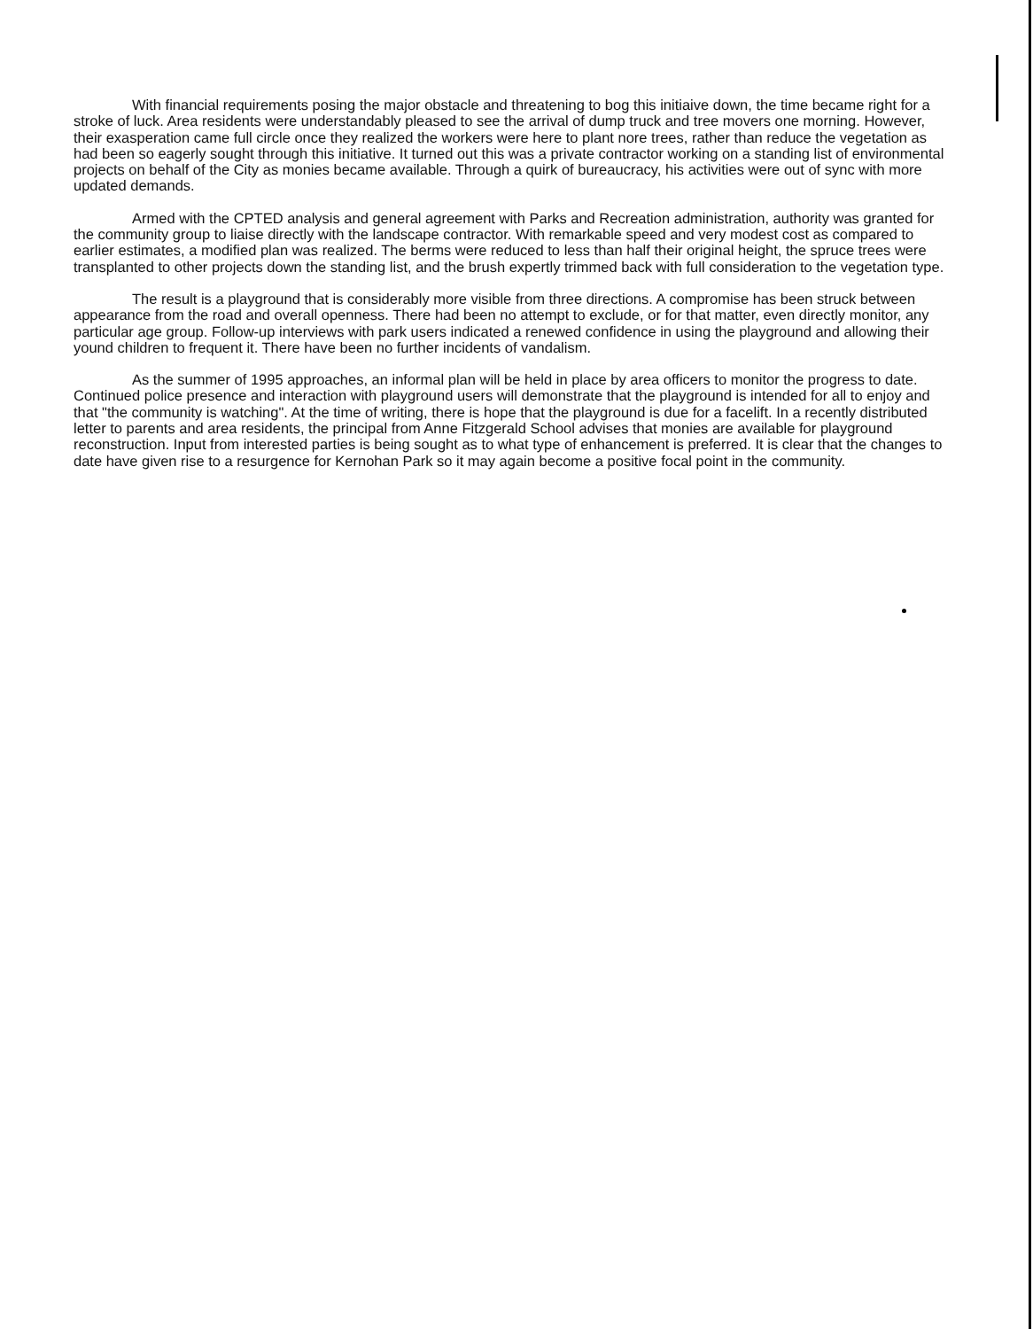With financial requirements posing the major obstacle and threatening to bog this initiaive down, the time became right for a stroke of luck. Area residents were understandably pleased to see the arrival of dump truck and tree movers one morning. However, their exasperation came full circle once they realized the workers were here to plant nore trees, rather than reduce the vegetation as had been so eagerly sought through this initiative. It turned out this was a private contractor working on a standing list of environmental projects on behalf of the City as monies became available. Through a quirk of bureaucracy, his activities were out of sync with more updated demands.
Armed with the CPTED analysis and general agreement with Parks and Recreation administration, authority was granted for the community group to liaise directly with the landscape contractor. With remarkable speed and very modest cost as compared to earlier estimates, a modified plan was realized. The berms were reduced to less than half their original height, the spruce trees were transplanted to other projects down the standing list, and the brush expertly trimmed back with full consideration to the vegetation type.
The result is a playground that is considerably more visible from three directions. A compromise has been struck between appearance from the road and overall openness. There had been no attempt to exclude, or for that matter, even directly monitor, any particular age group. Follow-up interviews with park users indicated a renewed confidence in using the playground and allowing their yound children to frequent it. There have been no further incidents of vandalism.
As the summer of 1995 approaches, an informal plan will be held in place by area officers to monitor the progress to date. Continued police presence and interaction with playground users will demonstrate that the playground is intended for all to enjoy and that "the community is watching". At the time of writing, there is hope that the playground is due for a facelift. In a recently distributed letter to parents and area residents, the principal from Anne Fitzgerald School advises that monies are available for playground reconstruction. Input from interested parties is being sought as to what type of enhancement is preferred. It is clear that the changes to date have given rise to a resurgence for Kernohan Park so it may again become a positive focal point in the community.